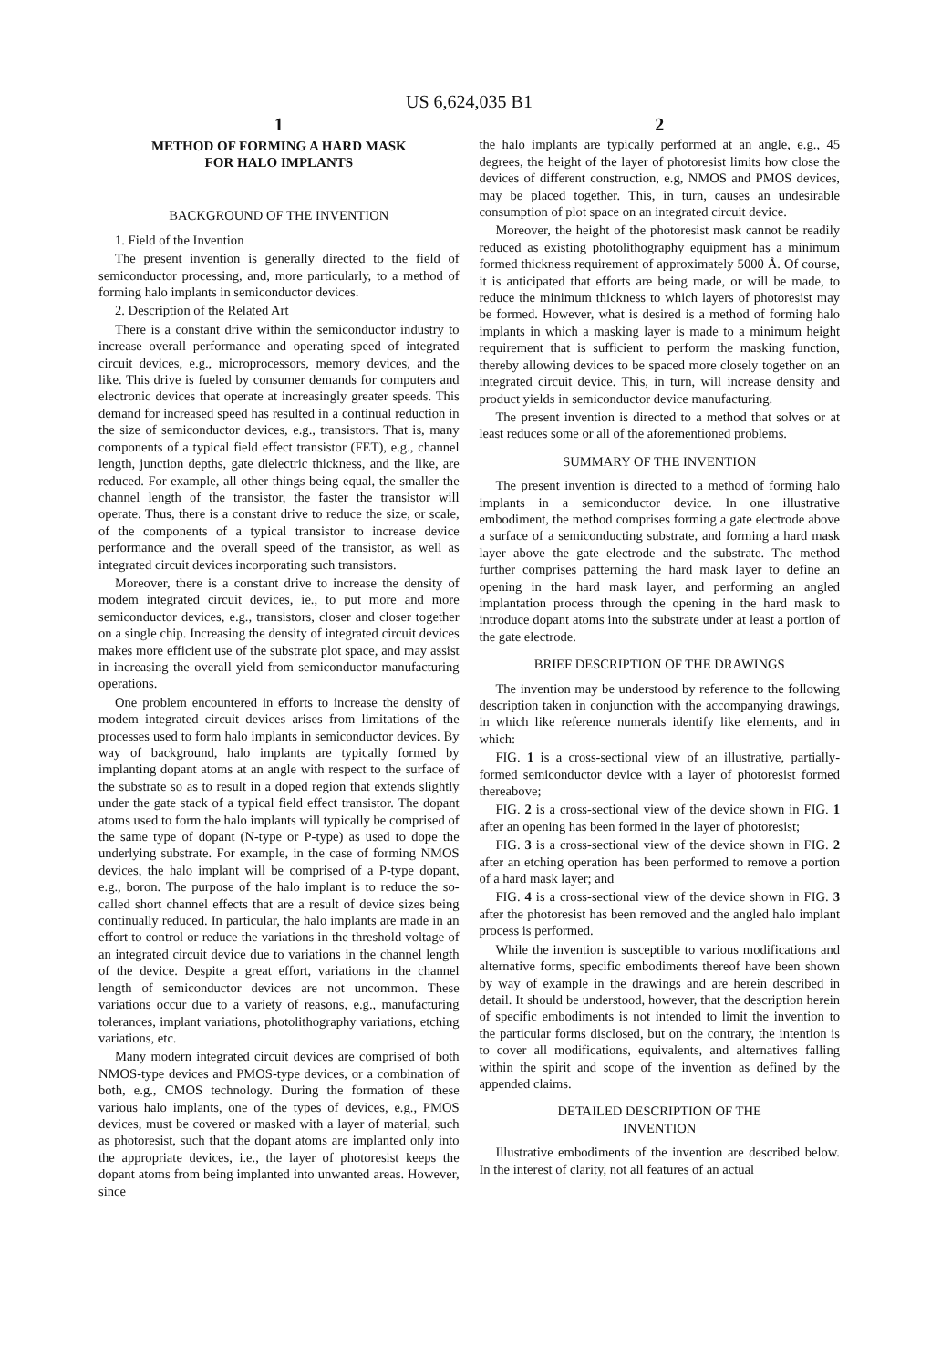US 6,624,035 B1
1
METHOD OF FORMING A HARD MASK
FOR HALO IMPLANTS
BACKGROUND OF THE INVENTION
1. Field of the Invention
The present invention is generally directed to the field of semiconductor processing, and, more particularly, to a method of forming halo implants in semiconductor devices.
2. Description of the Related Art
There is a constant drive within the semiconductor industry to increase overall performance and operating speed of integrated circuit devices, e.g., microprocessors, memory devices, and the like. This drive is fueled by consumer demands for computers and electronic devices that operate at increasingly greater speeds. This demand for increased speed has resulted in a continual reduction in the size of semiconductor devices, e.g., transistors. That is, many components of a typical field effect transistor (FET), e.g., channel length, junction depths, gate dielectric thickness, and the like, are reduced. For example, all other things being equal, the smaller the channel length of the transistor, the faster the transistor will operate. Thus, there is a constant drive to reduce the size, or scale, of the components of a typical transistor to increase device performance and the overall speed of the transistor, as well as integrated circuit devices incorporating such transistors.
Moreover, there is a constant drive to increase the density of modem integrated circuit devices, ie., to put more and more semiconductor devices, e.g., transistors, closer and closer together on a single chip. Increasing the density of integrated circuit devices makes more efficient use of the substrate plot space, and may assist in increasing the overall yield from semiconductor manufacturing operations.
One problem encountered in efforts to increase the density of modem integrated circuit devices arises from limitations of the processes used to form halo implants in semiconductor devices. By way of background, halo implants are typically formed by implanting dopant atoms at an angle with respect to the surface of the substrate so as to result in a doped region that extends slightly under the gate stack of a typical field effect transistor. The dopant atoms used to form the halo implants will typically be comprised of the same type of dopant (N-type or P-type) as used to dope the underlying substrate. For example, in the case of forming NMOS devices, the halo implant will be comprised of a P-type dopant, e.g., boron. The purpose of the halo implant is to reduce the so-called short channel effects that are a result of device sizes being continually reduced. In particular, the halo implants are made in an effort to control or reduce the variations in the threshold voltage of an integrated circuit device due to variations in the channel length of the device. Despite a great effort, variations in the channel length of semiconductor devices are not uncommon. These variations occur due to a variety of reasons, e.g., manufacturing tolerances, implant variations, photolithography variations, etching variations, etc.
Many modern integrated circuit devices are comprised of both NMOS-type devices and PMOS-type devices, or a combination of both, e.g., CMOS technology. During the formation of these various halo implants, one of the types of devices, e.g., PMOS devices, must be covered or masked with a layer of material, such as photoresist, such that the dopant atoms are implanted only into the appropriate devices, i.e., the layer of photoresist keeps the dopant atoms from being implanted into unwanted areas. However, since
2
the halo implants are typically performed at an angle, e.g., 45 degrees, the height of the layer of photoresist limits how close the devices of different construction, e.g, NMOS and PMOS devices, may be placed together. This, in turn, causes an undesirable consumption of plot space on an integrated circuit device.
Moreover, the height of the photoresist mask cannot be readily reduced as existing photolithography equipment has a minimum formed thickness requirement of approximately 5000 Å. Of course, it is anticipated that efforts are being made, or will be made, to reduce the minimum thickness to which layers of photoresist may be formed. However, what is desired is a method of forming halo implants in which a masking layer is made to a minimum height requirement that is sufficient to perform the masking function, thereby allowing devices to be spaced more closely together on an integrated circuit device. This, in turn, will increase density and product yields in semiconductor device manufacturing.
The present invention is directed to a method that solves or at least reduces some or all of the aforementioned problems.
SUMMARY OF THE INVENTION
The present invention is directed to a method of forming halo implants in a semiconductor device. In one illustrative embodiment, the method comprises forming a gate electrode above a surface of a semiconducting substrate, and forming a hard mask layer above the gate electrode and the substrate. The method further comprises patterning the hard mask layer to define an opening in the hard mask layer, and performing an angled implantation process through the opening in the hard mask to introduce dopant atoms into the substrate under at least a portion of the gate electrode.
BRIEF DESCRIPTION OF THE DRAWINGS
The invention may be understood by reference to the following description taken in conjunction with the accompanying drawings, in which like reference numerals identify like elements, and in which:
FIG. 1 is a cross-sectional view of an illustrative, partially-formed semiconductor device with a layer of photoresist formed thereabove;
FIG. 2 is a cross-sectional view of the device shown in FIG. 1 after an opening has been formed in the layer of photoresist;
FIG. 3 is a cross-sectional view of the device shown in FIG. 2 after an etching operation has been performed to remove a portion of a hard mask layer; and
FIG. 4 is a cross-sectional view of the device shown in FIG. 3 after the photoresist has been removed and the angled halo implant process is performed.
While the invention is susceptible to various modifications and alternative forms, specific embodiments thereof have been shown by way of example in the drawings and are herein described in detail. It should be understood, however, that the description herein of specific embodiments is not intended to limit the invention to the particular forms disclosed, but on the contrary, the intention is to cover all modifications, equivalents, and alternatives falling within the spirit and scope of the invention as defined by the appended claims.
DETAILED DESCRIPTION OF THE
INVENTION
Illustrative embodiments of the invention are described below. In the interest of clarity, not all features of an actual